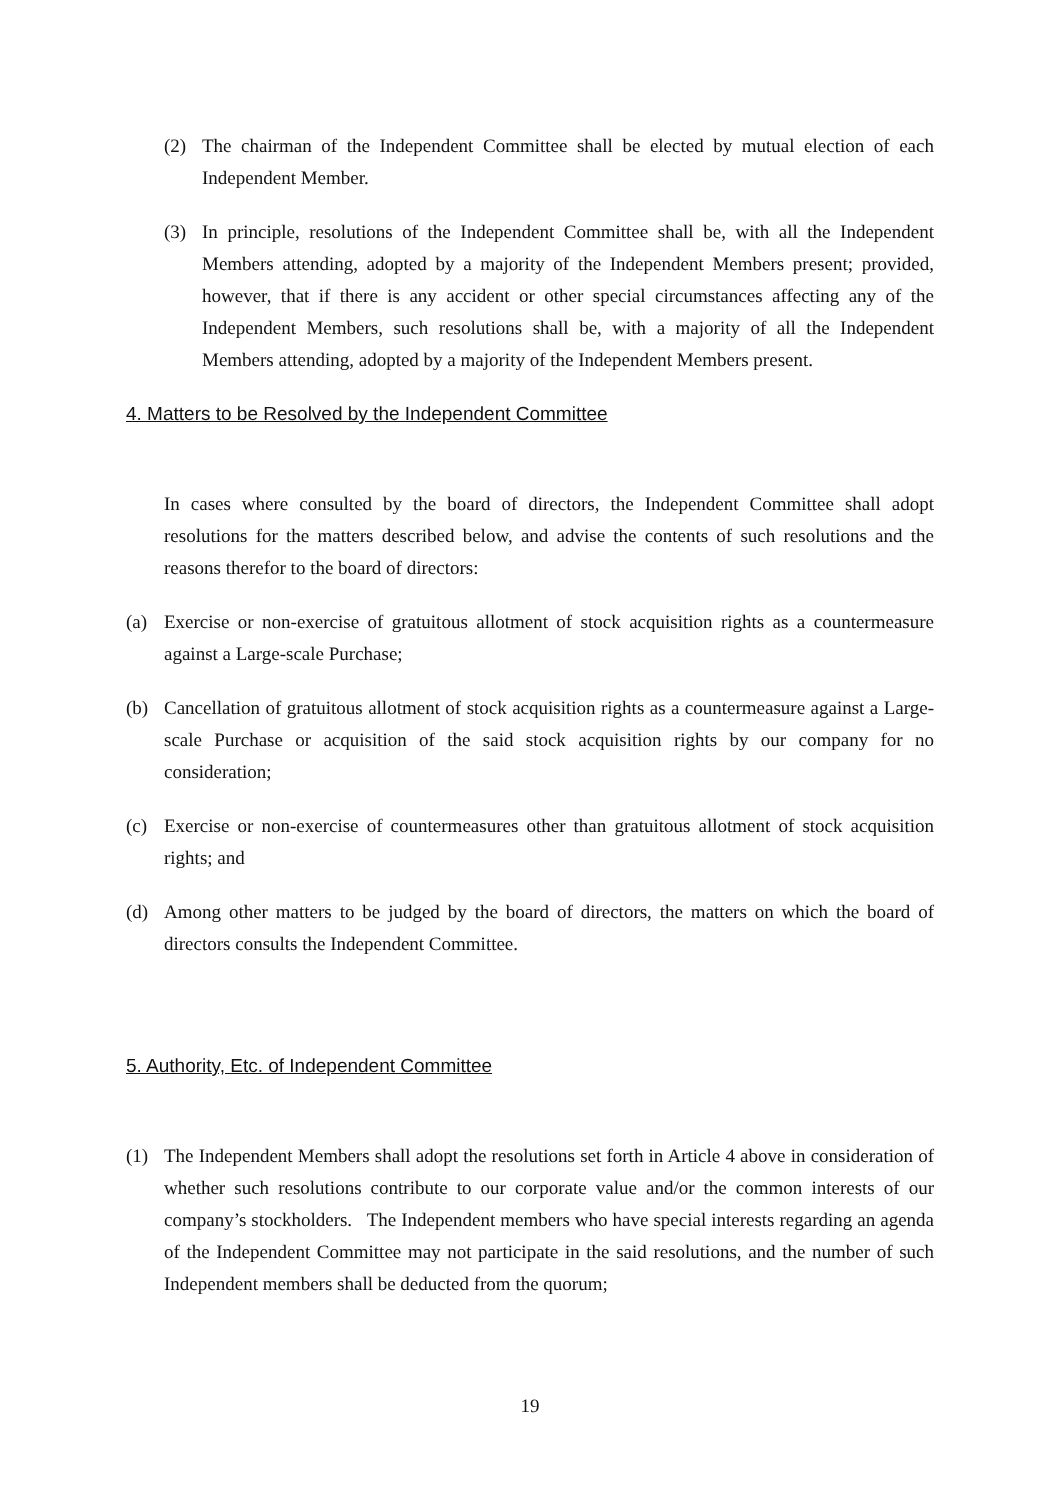(2) The chairman of the Independent Committee shall be elected by mutual election of each Independent Member.
(3) In principle, resolutions of the Independent Committee shall be, with all the Independent Members attending, adopted by a majority of the Independent Members present; provided, however, that if there is any accident or other special circumstances affecting any of the Independent Members, such resolutions shall be, with a majority of all the Independent Members attending, adopted by a majority of the Independent Members present.
4. Matters to be Resolved by the Independent Committee
In cases where consulted by the board of directors, the Independent Committee shall adopt resolutions for the matters described below, and advise the contents of such resolutions and the reasons therefor to the board of directors:
(a) Exercise or non-exercise of gratuitous allotment of stock acquisition rights as a countermeasure against a Large-scale Purchase;
(b) Cancellation of gratuitous allotment of stock acquisition rights as a countermeasure against a Large-scale Purchase or acquisition of the said stock acquisition rights by our company for no consideration;
(c) Exercise or non-exercise of countermeasures other than gratuitous allotment of stock acquisition rights; and
(d) Among other matters to be judged by the board of directors, the matters on which the board of directors consults the Independent Committee.
5. Authority, Etc. of Independent Committee
(1) The Independent Members shall adopt the resolutions set forth in Article 4 above in consideration of whether such resolutions contribute to our corporate value and/or the common interests of our company’s stockholders. The Independent members who have special interests regarding an agenda of the Independent Committee may not participate in the said resolutions, and the number of such Independent members shall be deducted from the quorum;
19